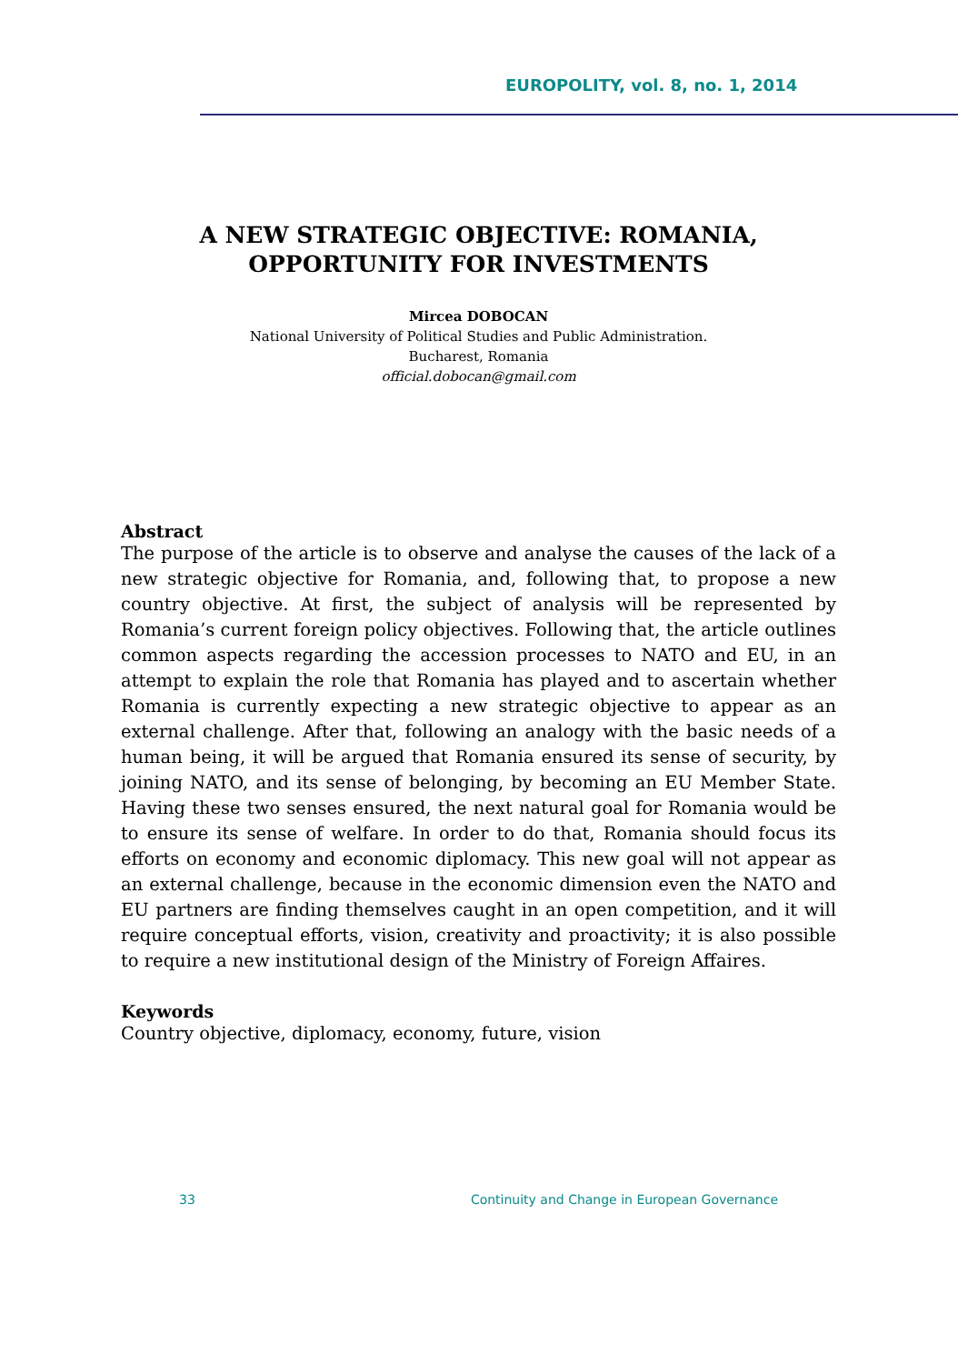EUROPOLITY, vol. 8, no. 1, 2014
A NEW STRATEGIC OBJECTIVE: ROMANIA,
OPPORTUNITY FOR INVESTMENTS
Mircea DOBOCAN
National University of Political Studies and Public Administration.
Bucharest, Romania
official.dobocan@gmail.com
Abstract
The purpose of the article is to observe and analyse the causes of the lack of a new strategic objective for Romania, and, following that, to propose a new country objective. At first, the subject of analysis will be represented by Romania’s current foreign policy objectives. Following that, the article outlines common aspects regarding the accession processes to NATO and EU, in an attempt to explain the role that Romania has played and to ascertain whether Romania is currently expecting a new strategic objective to appear as an external challenge. After that, following an analogy with the basic needs of a human being, it will be argued that Romania ensured its sense of security, by joining NATO, and its sense of belonging, by becoming an EU Member State. Having these two senses ensured, the next natural goal for Romania would be to ensure its sense of welfare. In order to do that, Romania should focus its efforts on economy and economic diplomacy. This new goal will not appear as an external challenge, because in the economic dimension even the NATO and EU partners are finding themselves caught in an open competition, and it will require conceptual efforts, vision, creativity and proactivity; it is also possible to require a new institutional design of the Ministry of Foreign Affaires.
Keywords
Country objective, diplomacy, economy, future, vision
33 Continuity and Change in European Governance